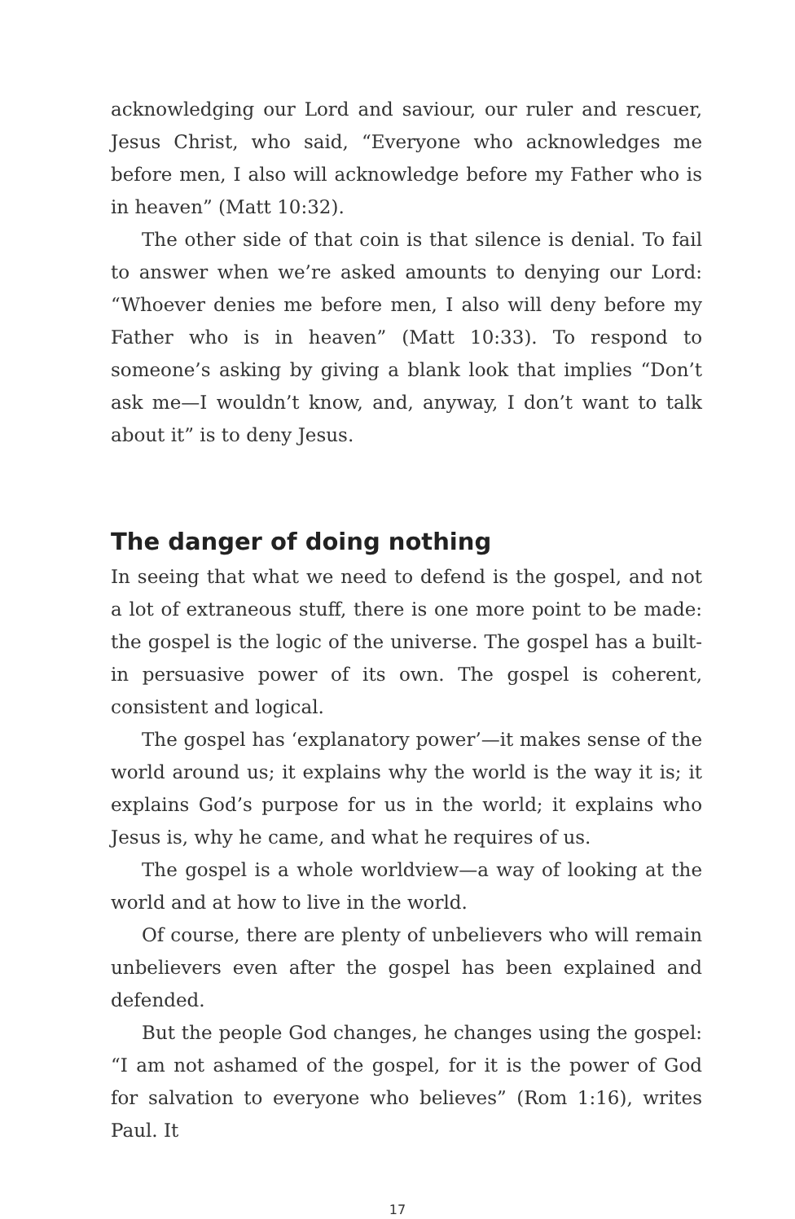acknowledging our Lord and saviour, our ruler and rescuer, Jesus Christ, who said, “Everyone who acknowledges me before men, I also will acknowledge before my Father who is in heaven” (Matt 10:32).
The other side of that coin is that silence is denial. To fail to answer when we’re asked amounts to denying our Lord: “Whoever denies me before men, I also will deny before my Father who is in heaven” (Matt 10:33). To respond to someone’s asking by giving a blank look that implies “Don’t ask me—I wouldn’t know, and, anyway, I don’t want to talk about it” is to deny Jesus.
The danger of doing nothing
In seeing that what we need to defend is the gospel, and not a lot of extraneous stuff, there is one more point to be made: the gospel is the logic of the universe. The gospel has a built-in persuasive power of its own. The gospel is coherent, consistent and logical.
The gospel has ‘explanatory power’—it makes sense of the world around us; it explains why the world is the way it is; it explains God’s purpose for us in the world; it explains who Jesus is, why he came, and what he requires of us.
The gospel is a whole worldview—a way of looking at the world and at how to live in the world.
Of course, there are plenty of unbelievers who will remain unbelievers even after the gospel has been explained and defended.
But the people God changes, he changes using the gospel: “I am not ashamed of the gospel, for it is the power of God for salvation to everyone who believes” (Rom 1:16), writes Paul. It
17